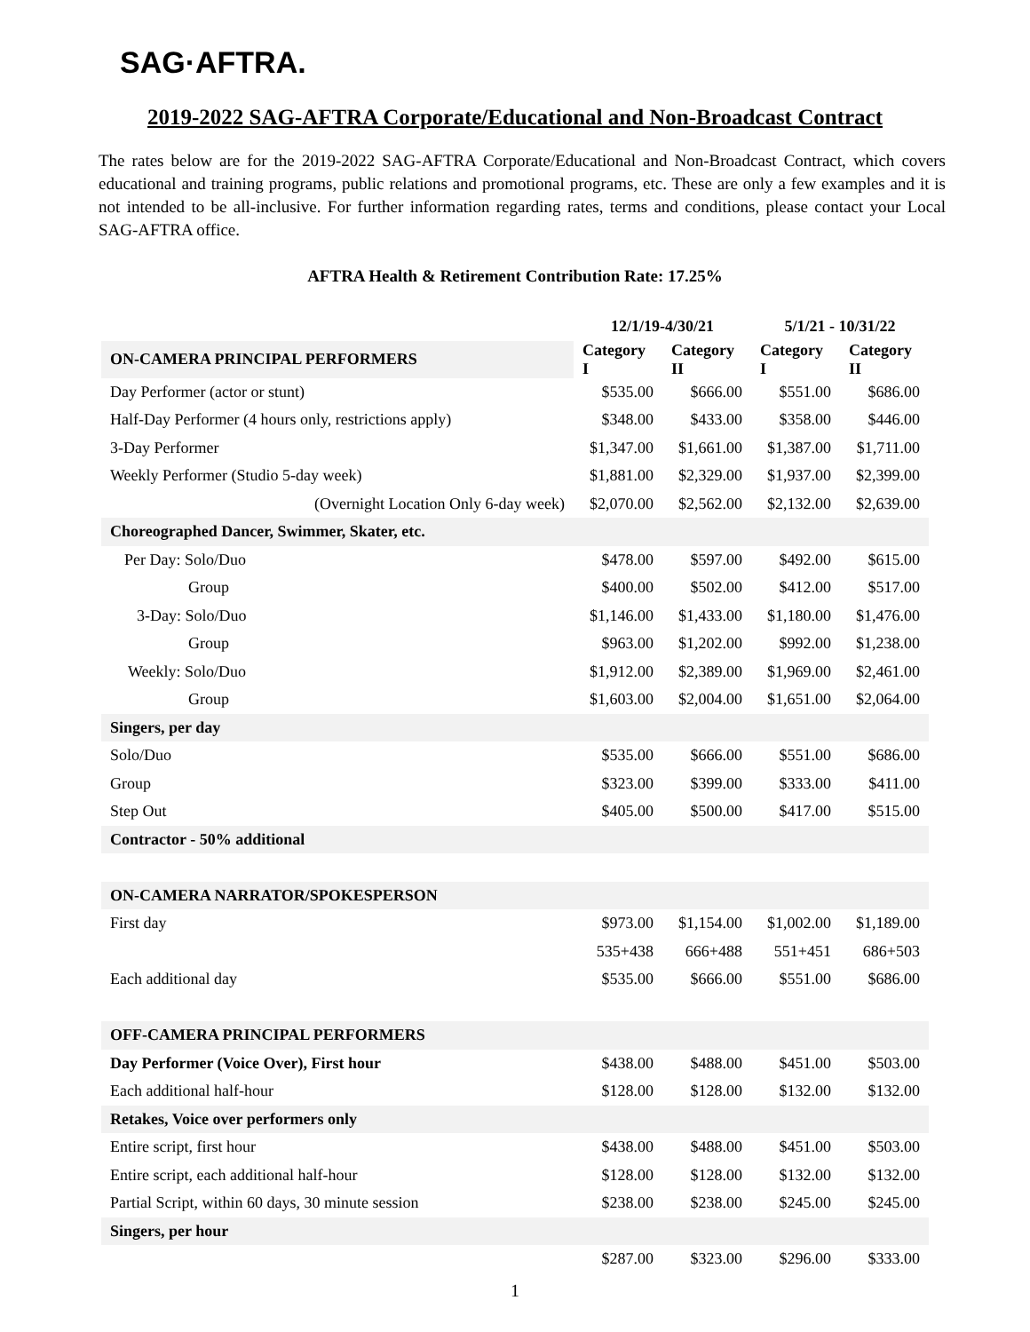SAG·AFTRA.
2019-2022 SAG-AFTRA Corporate/Educational and Non-Broadcast Contract
The rates below are for the 2019-2022 SAG-AFTRA Corporate/Educational and Non-Broadcast Contract, which covers educational and training programs, public relations and promotional programs, etc. These are only a few examples and it is not intended to be all-inclusive. For further information regarding rates, terms and conditions, please contact your Local SAG-AFTRA office.
AFTRA Health & Retirement Contribution Rate: 17.25%
| | 12/1/19-4/30/21 | | 5/1/21 - 10/31/22 | |
| --- | --- | --- | --- | --- |
| ON-CAMERA PRINCIPAL PERFORMERS | Category I | Category II | Category I | Category II |
| Day Performer (actor or stunt) | $535.00 | $666.00 | $551.00 | $686.00 |
| Half-Day Performer (4 hours only, restrictions apply) | $348.00 | $433.00 | $358.00 | $446.00 |
| 3-Day Performer | $1,347.00 | $1,661.00 | $1,387.00 | $1,711.00 |
| Weekly Performer (Studio 5-day week) | $1,881.00 | $2,329.00 | $1,937.00 | $2,399.00 |
| (Overnight Location Only 6-day week) | $2,070.00 | $2,562.00 | $2,132.00 | $2,639.00 |
| Choreographed Dancer, Swimmer, Skater, etc. | | | | |
| Per Day: Solo/Duo | $478.00 | $597.00 | $492.00 | $615.00 |
| Group | $400.00 | $502.00 | $412.00 | $517.00 |
| 3-Day: Solo/Duo | $1,146.00 | $1,433.00 | $1,180.00 | $1,476.00 |
| Group | $963.00 | $1,202.00 | $992.00 | $1,238.00 |
| Weekly: Solo/Duo | $1,912.00 | $2,389.00 | $1,969.00 | $2,461.00 |
| Group | $1,603.00 | $2,004.00 | $1,651.00 | $2,064.00 |
| Singers, per day | | | | |
| Solo/Duo | $535.00 | $666.00 | $551.00 | $686.00 |
| Group | $323.00 | $399.00 | $333.00 | $411.00 |
| Step Out | $405.00 | $500.00 | $417.00 | $515.00 |
| Contractor - 50% additional | | | | |
| ON-CAMERA NARRATOR/SPOKESPERSON | | | | |
| First day | $973.00 | $1,154.00 | $1,002.00 | $1,189.00 |
| | 535+438 | 666+488 | 551+451 | 686+503 |
| Each additional day | $535.00 | $666.00 | $551.00 | $686.00 |
| OFF-CAMERA PRINCIPAL PERFORMERS | | | | |
| Day Performer (Voice Over), First hour | $438.00 | $488.00 | $451.00 | $503.00 |
| Each additional half-hour | $128.00 | $128.00 | $132.00 | $132.00 |
| Retakes, Voice over performers only | | | | |
| Entire script, first hour | $438.00 | $488.00 | $451.00 | $503.00 |
| Entire script, each additional half-hour | $128.00 | $128.00 | $132.00 | $132.00 |
| Partial Script, within 60 days, 30 minute session | $238.00 | $238.00 | $245.00 | $245.00 |
| Singers, per hour | | | | |
| | $287.00 | $323.00 | $296.00 | $333.00 |
1